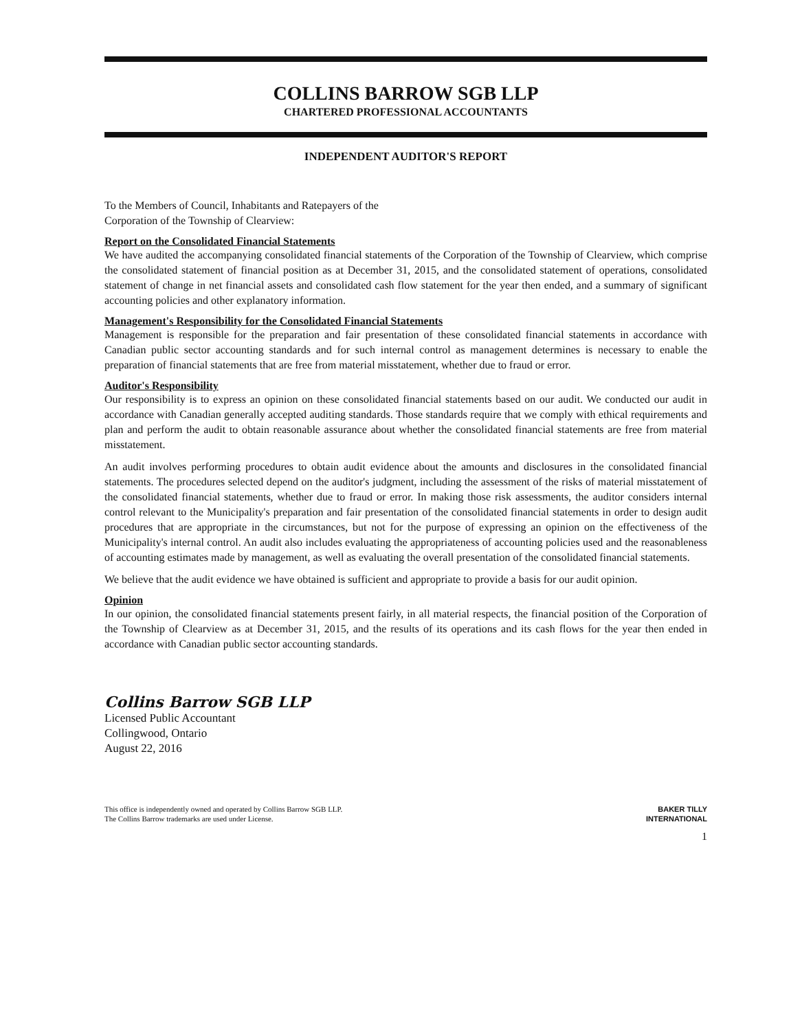COLLINS BARROW SGB LLP
CHARTERED PROFESSIONAL ACCOUNTANTS
INDEPENDENT AUDITOR'S REPORT
To the Members of Council, Inhabitants and Ratepayers of the
Corporation of the Township of Clearview:
Report on the Consolidated Financial Statements
We have audited the accompanying consolidated financial statements of the Corporation of the Township of Clearview, which comprise the consolidated statement of financial position as at December 31, 2015, and the consolidated statement of operations, consolidated statement of change in net financial assets and consolidated cash flow statement for the year then ended, and a summary of significant accounting policies and other explanatory information.
Management's Responsibility for the Consolidated Financial Statements
Management is responsible for the preparation and fair presentation of these consolidated financial statements in accordance with Canadian public sector accounting standards and for such internal control as management determines is necessary to enable the preparation of financial statements that are free from material misstatement, whether due to fraud or error.
Auditor's Responsibility
Our responsibility is to express an opinion on these consolidated financial statements based on our audit. We conducted our audit in accordance with Canadian generally accepted auditing standards. Those standards require that we comply with ethical requirements and plan and perform the audit to obtain reasonable assurance about whether the consolidated financial statements are free from material misstatement.
An audit involves performing procedures to obtain audit evidence about the amounts and disclosures in the consolidated financial statements. The procedures selected depend on the auditor's judgment, including the assessment of the risks of material misstatement of the consolidated financial statements, whether due to fraud or error. In making those risk assessments, the auditor considers internal control relevant to the Municipality's preparation and fair presentation of the consolidated financial statements in order to design audit procedures that are appropriate in the circumstances, but not for the purpose of expressing an opinion on the effectiveness of the Municipality's internal control. An audit also includes evaluating the appropriateness of accounting policies used and the reasonableness of accounting estimates made by management, as well as evaluating the overall presentation of the consolidated financial statements.
We believe that the audit evidence we have obtained is sufficient and appropriate to provide a basis for our audit opinion.
Opinion
In our opinion, the consolidated financial statements present fairly, in all material respects, the financial position of the Corporation of the Township of Clearview as at December 31, 2015, and the results of its operations and its cash flows for the year then ended in accordance with Canadian public sector accounting standards.
Collins Barrow SGB LLP
Licensed Public Accountant
Collingwood, Ontario
August 22, 2016
This office is independently owned and operated by Collins Barrow SGB LLP.
The Collins Barrow trademarks are used under License.
BAKER TILLY
INTERNATIONAL
1